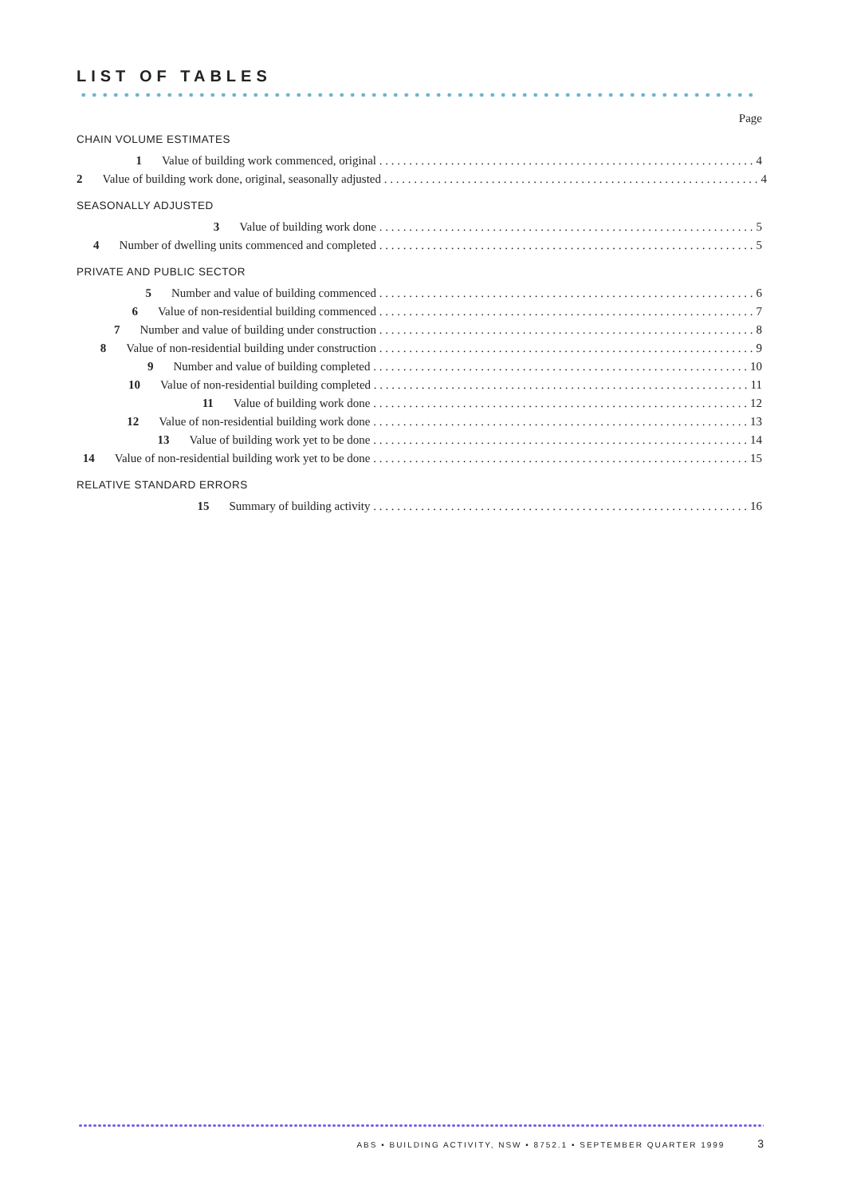LIST OF TABLES
Page
CHAIN VOLUME ESTIMATES
1 Value of building work commenced, original 4
2 Value of building work done, original, seasonally adjusted 4
SEASONALLY ADJUSTED
3 Value of building work done 5
4 Number of dwelling units commenced and completed 5
PRIVATE AND PUBLIC SECTOR
5 Number and value of building commenced 6
6 Value of non-residential building commenced 7
7 Number and value of building under construction 8
8 Value of non-residential building under construction 9
9 Number and value of building completed 10
10 Value of non-residential building completed 11
11 Value of building work done 12
12 Value of non-residential building work done 13
13 Value of building work yet to be done 14
14 Value of non-residential building work yet to be done 15
RELATIVE STANDARD ERRORS
15 Summary of building activity 16
ABS • BUILDING ACTIVITY, NSW • 8752.1 • SEPTEMBER QUARTER 1999 3